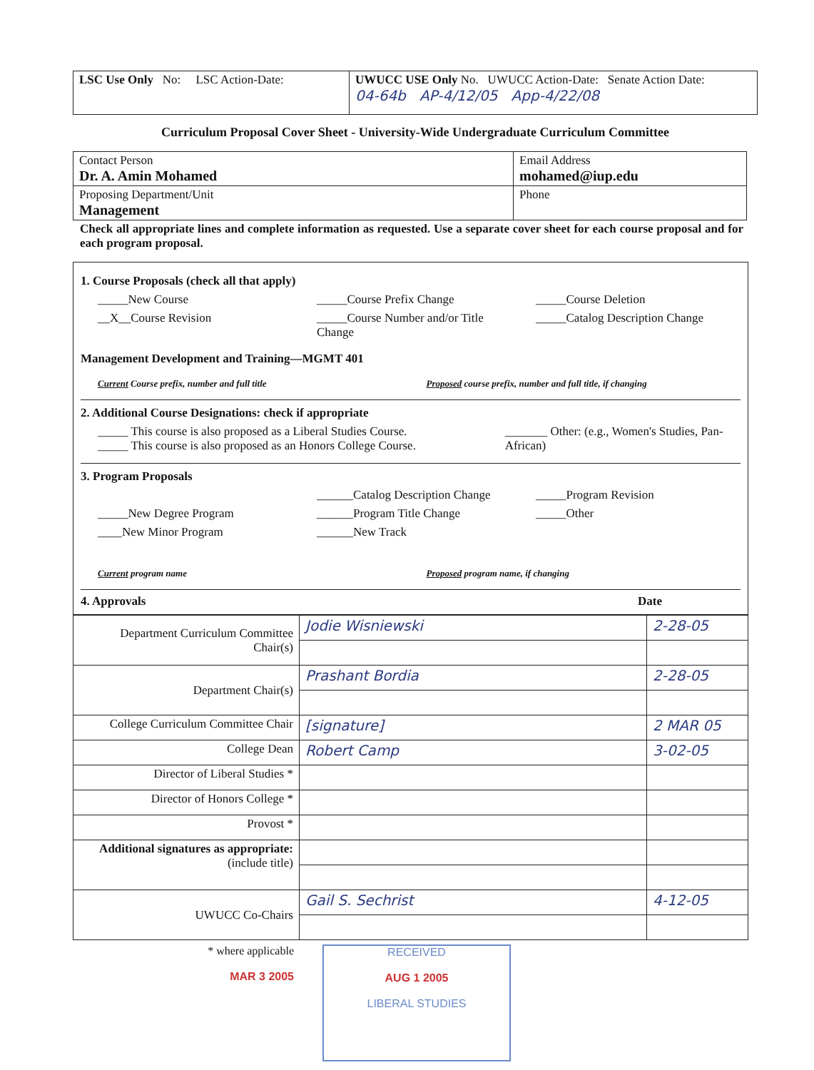| LSC Use Only No: LSC Action-Date: | UWUCC USE Only No. UWUCC Action-Date: Senate Action Date: 04-64b AP-4/12/05 App-4/22/08 |
Curriculum Proposal Cover Sheet - University-Wide Undergraduate Curriculum Committee
| Contact Person Dr. A. Amin Mohamed | Email Address mohamed@iup.edu |
| Proposing Department/Unit Management | Phone |
Check all appropriate lines and complete information as requested. Use a separate cover sheet for each course proposal and for each program proposal.
1. Course Proposals (check all that apply)
_____New Course _____Course Prefix Change _____Course Deletion
__X__Course Revision _____Course Number and/or Title Change _____Catalog Description Change
Management Development and Training—MGMT 401
Current Course prefix, number and full title Proposed course prefix, number and full title, if changing
2. Additional Course Designations: check if appropriate
_____ This course is also proposed as a Liberal Studies Course.
_____ This course is also proposed as an Honors College Course. _______ Other: (e.g., Women's Studies, Pan-African)
3. Program Proposals
______Catalog Description Change _____Program Revision
_____New Degree Program ______Program Title Change _____Other
____New Minor Program ______New Track
Current program name Proposed program name, if changing
4. Approvals Date
| Department Curriculum Committee Chair(s) | Jodie Wisniewski | 2-28-05 |
| Department Chair(s) | Prashant Bordia | 2-28-05 |
| College Curriculum Committee Chair | [signature] | 2 MAR 05 |
| College Dean | Robert Camp | 3-02-05 |
| Director of Liberal Studies * | | |
| Director of Honors College * | | |
| Provost * | | |
| Additional signatures as appropriate: (include title) | | |
| UWUCC Co-Chairs | Gail S. Sechrist | 4-12-05 |
* where applicable
MAR 3 2005
RECEIVED
AUG 1 2005
LIBERAL STUDIES